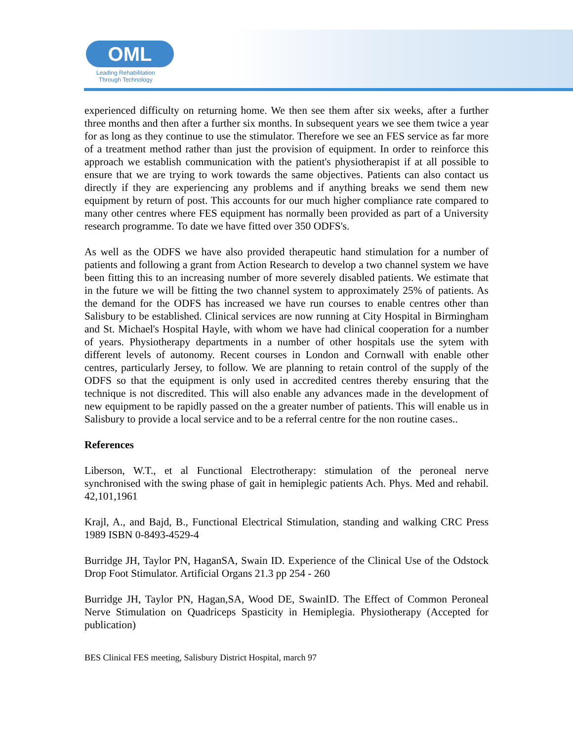OML
Leading Rehabilitation
Through Technology
experienced difficulty on returning home. We then see them after six weeks, after a further three months and then after a further six months. In subsequent years we see them twice a year for as long as they continue to use the stimulator. Therefore we see an FES service as far more of a treatment method rather than just the provision of equipment. In order to reinforce this approach we establish communication with the patient's physiotherapist if at all possible to ensure that we are trying to work towards the same objectives. Patients can also contact us directly if they are experiencing any problems and if anything breaks we send them new equipment by return of post. This accounts for our much higher compliance rate compared to many other centres where FES equipment has normally been provided as part of a University research programme. To date we have fitted over 350 ODFS's.
As well as the ODFS we have also provided therapeutic hand stimulation for a number of patients and following a grant from Action Research to develop a two channel system we have been fitting this to an increasing number of more severely disabled patients. We estimate that in the future we will be fitting the two channel system to approximately 25% of patients. As the demand for the ODFS has increased we have run courses to enable centres other than Salisbury to be established. Clinical services are now running at City Hospital in Birmingham and St. Michael's Hospital Hayle, with whom we have had clinical cooperation for a number of years. Physiotherapy departments in a number of other hospitals use the sytem with different levels of autonomy. Recent courses in London and Cornwall with enable other centres, particularly Jersey, to follow. We are planning to retain control of the supply of the ODFS so that the equipment is only used in accredited centres thereby ensuring that the technique is not discredited. This will also enable any advances made in the development of new equipment to be rapidly passed on the a greater number of patients. This will enable us in Salisbury to provide a local service and to be a referral centre for the non routine cases..
References
Liberson, W.T., et al Functional Electrotherapy: stimulation of the peroneal nerve synchronised with the swing phase of gait in hemiplegic patients Ach. Phys. Med and rehabil. 42,101,1961
Krajl, A., and Bajd, B., Functional Electrical Stimulation, standing and walking CRC Press 1989 ISBN 0-8493-4529-4
Burridge JH, Taylor PN, HaganSA, Swain ID. Experience of the Clinical Use of the Odstock Drop Foot Stimulator. Artificial Organs 21.3 pp 254 - 260
Burridge JH, Taylor PN, Hagan,SA, Wood DE, SwainID. The Effect of Common Peroneal Nerve Stimulation on Quadriceps Spasticity in Hemiplegia. Physiotherapy (Accepted for publication)
BES Clinical FES meeting, Salisbury District Hospital, march 97